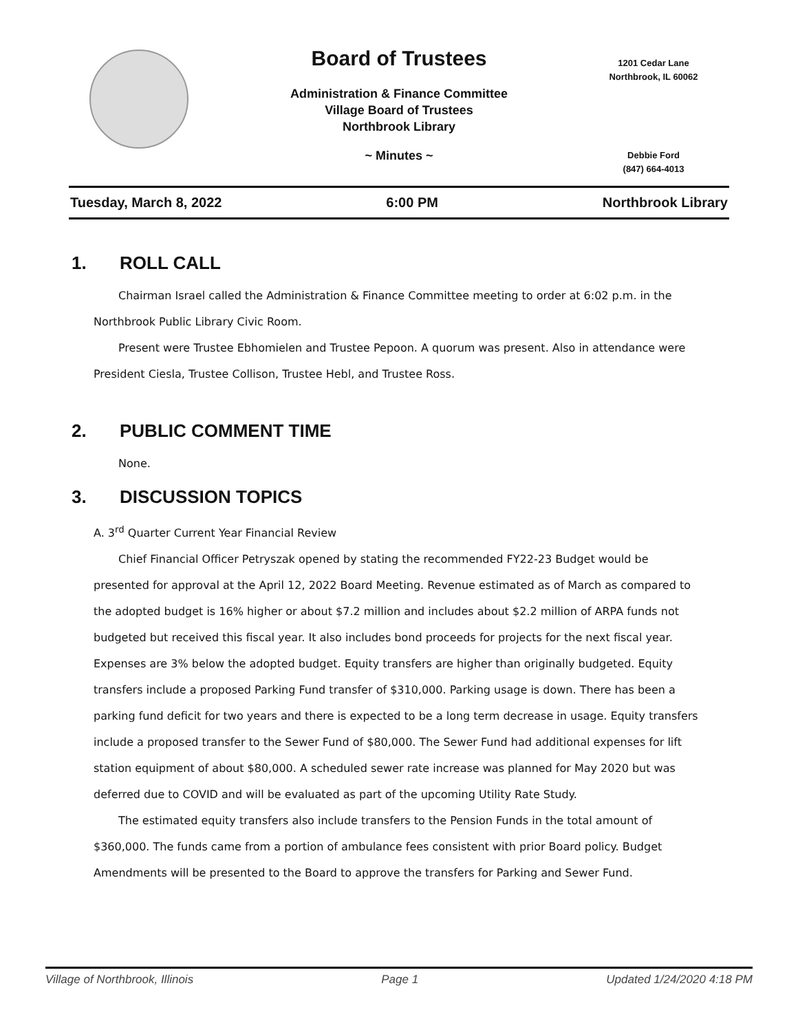Board of Trustees
Administration & Finance Committee
Village Board of Trustees
Northbrook Library
~ Minutes ~
1201 Cedar Lane
Northbrook, IL 60062
Debbie Ford
(847) 664-4013
Tuesday, March 8, 2022 6:00 PM Northbrook Library
1. ROLL CALL
Chairman Israel called the Administration & Finance Committee meeting to order at 6:02 p.m. in the Northbrook Public Library Civic Room.
Present were Trustee Ebhomielen and Trustee Pepoon. A quorum was present. Also in attendance were President Ciesla, Trustee Collison, Trustee Hebl, and Trustee Ross.
2. PUBLIC COMMENT TIME
None.
3. DISCUSSION TOPICS
A. 3<sup>rd</sup> Quarter Current Year Financial Review
Chief Financial Officer Petryszak opened by stating the recommended FY22-23 Budget would be presented for approval at the April 12, 2022 Board Meeting. Revenue estimated as of March as compared to the adopted budget is 16% higher or about $7.2 million and includes about $2.2 million of ARPA funds not budgeted but received this fiscal year. It also includes bond proceeds for projects for the next fiscal year. Expenses are 3% below the adopted budget. Equity transfers are higher than originally budgeted. Equity transfers include a proposed Parking Fund transfer of $310,000. Parking usage is down. There has been a parking fund deficit for two years and there is expected to be a long term decrease in usage. Equity transfers include a proposed transfer to the Sewer Fund of $80,000. The Sewer Fund had additional expenses for lift station equipment of about $80,000. A scheduled sewer rate increase was planned for May 2020 but was deferred due to COVID and will be evaluated as part of the upcoming Utility Rate Study.
The estimated equity transfers also include transfers to the Pension Funds in the total amount of $360,000. The funds came from a portion of ambulance fees consistent with prior Board policy. Budget Amendments will be presented to the Board to approve the transfers for Parking and Sewer Fund.
Village of Northbrook, Illinois Page 1 Updated 1/24/2020 4:18 PM